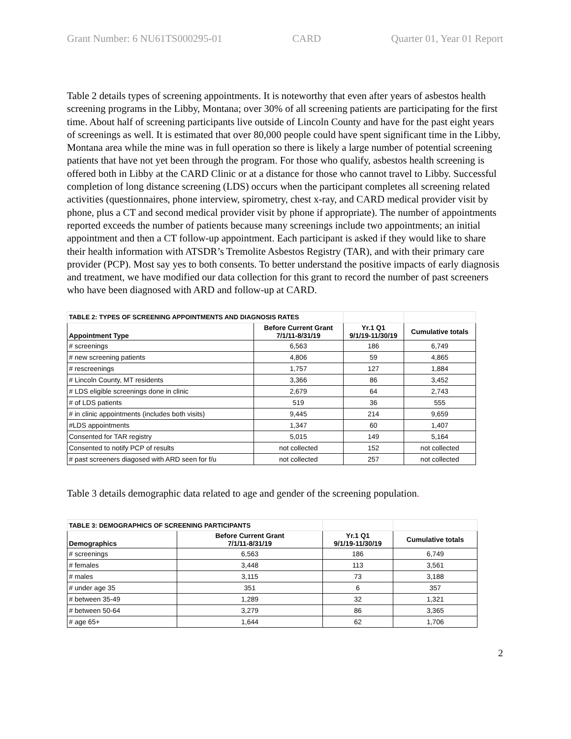Grant Number: 6 NU61TS000295-01 CARD Quarter 01, Year 01 Report
Table 2 details types of screening appointments. It is noteworthy that even after years of asbestos health screening programs in the Libby, Montana; over 30% of all screening patients are participating for the first time. About half of screening participants live outside of Lincoln County and have for the past eight years of screenings as well. It is estimated that over 80,000 people could have spent significant time in the Libby, Montana area while the mine was in full operation so there is likely a large number of potential screening patients that have not yet been through the program. For those who qualify, asbestos health screening is offered both in Libby at the CARD Clinic or at a distance for those who cannot travel to Libby. Successful completion of long distance screening (LDS) occurs when the participant completes all screening related activities (questionnaires, phone interview, spirometry, chest x-ray, and CARD medical provider visit by phone, plus a CT and second medical provider visit by phone if appropriate). The number of appointments reported exceeds the number of patients because many screenings include two appointments; an initial appointment and then a CT follow-up appointment. Each participant is asked if they would like to share their health information with ATSDR’s Tremolite Asbestos Registry (TAR), and with their primary care provider (PCP). Most say yes to both consents. To better understand the positive impacts of early diagnosis and treatment, we have modified our data collection for this grant to record the number of past screeners who have been diagnosed with ARD and follow-up at CARD.
| TABLE 2: TYPES OF SCREENING APPOINTMENTS AND DIAGNOSIS RATES | | | |
| Appointment Type | Before Current Grant 7/1/11-8/31/19 | Yr.1 Q1 9/1/19-11/30/19 | Cumulative totals |
| # screenings | 6,563 | 186 | 6,749 |
| # new screening patients | 4,806 | 59 | 4,865 |
| # rescreenings | 1,757 | 127 | 1,884 |
| # Lincoln County, MT residents | 3,366 | 86 | 3,452 |
| # LDS eligible screenings done in clinic | 2,679 | 64 | 2,743 |
| # of LDS patients | 519 | 36 | 555 |
| # in clinic appointments (includes both visits) | 9,445 | 214 | 9,659 |
| #LDS appointments | 1,347 | 60 | 1,407 |
| Consented for TAR registry | 5,015 | 149 | 5,164 |
| Consented to notify PCP of results | not collected | 152 | not collected |
| # past screeners diagosed with ARD seen for f/u | not collected | 257 | not collected |
Table 3 details demographic data related to age and gender of the screening population.
| TABLE 3: DEMOGRAPHICS OF SCREENING PARTICIPANTS | | | |
| Demographics | Before Current Grant 7/1/11-8/31/19 | Yr.1 Q1 9/1/19-11/30/19 | Cumulative totals |
| # screenings | 6,563 | 186 | 6,749 |
| # females | 3,448 | 113 | 3,561 |
| # males | 3,115 | 73 | 3,188 |
| # under age 35 | 351 | 6 | 357 |
| # between 35-49 | 1,289 | 32 | 1,321 |
| # between 50-64 | 3,279 | 86 | 3,365 |
| # age 65+ | 1,644 | 62 | 1,706 |
2